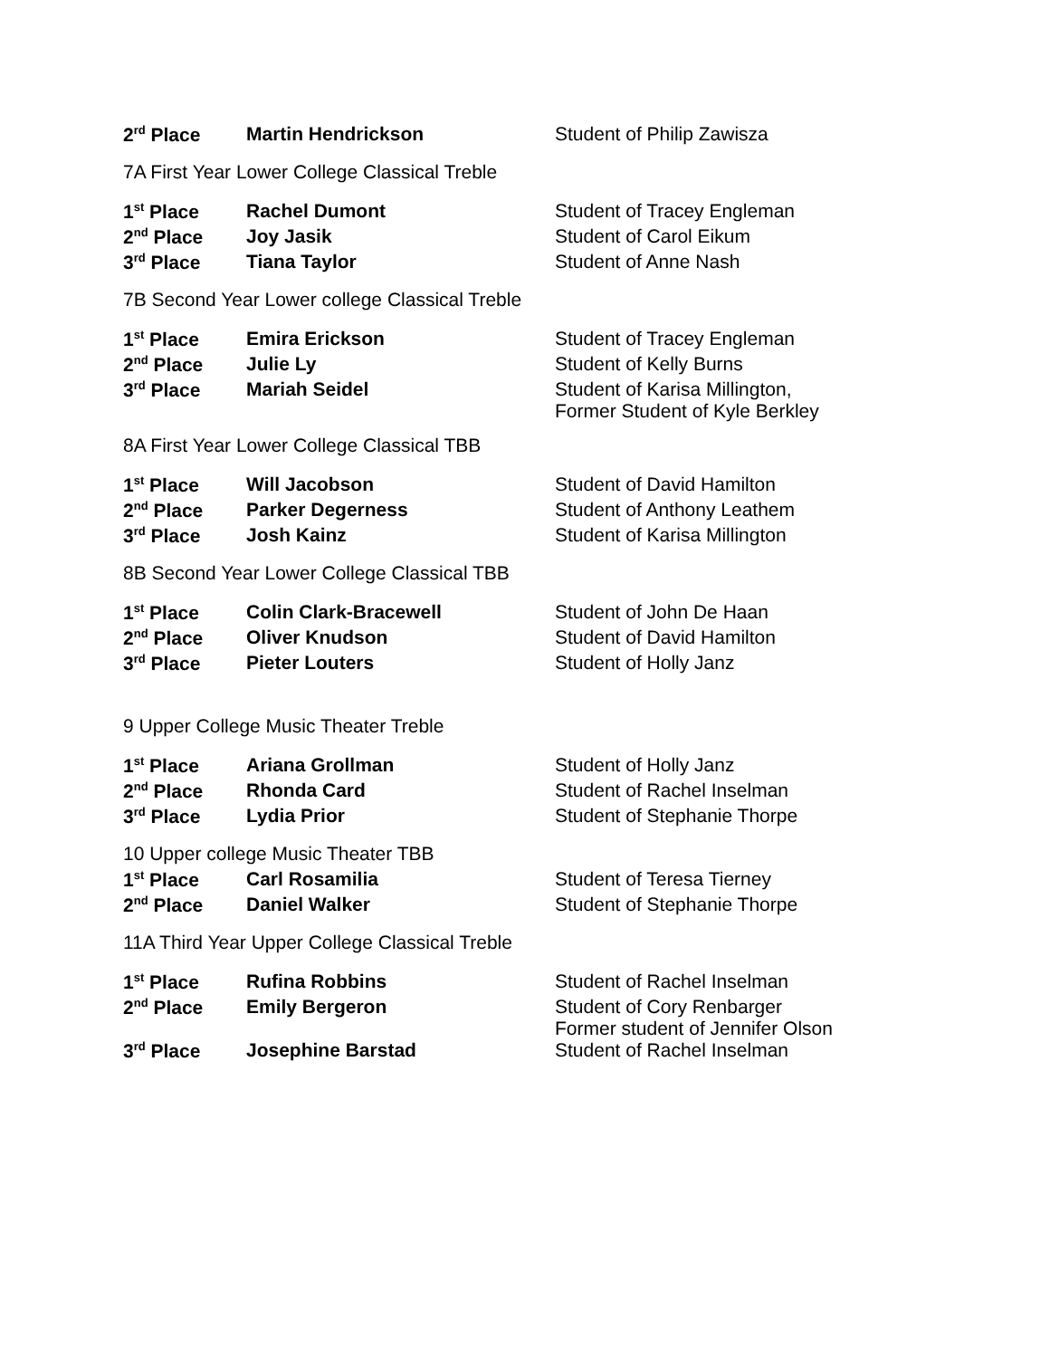| 2<sup>rd</sup> Place | Martin Hendrickson | Student of Philip Zawisza |
7A First Year Lower College Classical Treble
| 1<sup>st</sup> Place | Rachel Dumont | Student of Tracey Engleman |
| 2<sup>nd</sup> Place | Joy Jasik | Student of Carol Eikum |
| 3<sup>rd</sup> Place | Tiana Taylor | Student of Anne Nash |
7B Second Year Lower college Classical Treble
| 1<sup>st</sup> Place | Emira Erickson | Student of Tracey Engleman |
| 2<sup>nd</sup> Place | Julie Ly | Student of Kelly Burns |
| 3<sup>rd</sup> Place | Mariah Seidel | Student of Karisa Millington, Former Student of Kyle Berkley |
8A First Year Lower College Classical TBB
| 1<sup>st</sup> Place | Will Jacobson | Student of David Hamilton |
| 2<sup>nd</sup> Place | Parker Degerness | Student of Anthony Leathem |
| 3<sup>rd</sup> Place | Josh Kainz | Student of Karisa Millington |
8B Second Year Lower College Classical TBB
| 1<sup>st</sup> Place | Colin Clark-Bracewell | Student of John De Haan |
| 2<sup>nd</sup> Place | Oliver Knudson | Student of David Hamilton |
| 3<sup>rd</sup> Place | Pieter Louters | Student of Holly Janz |
9 Upper College Music Theater Treble
| 1<sup>st</sup> Place | Ariana Grollman | Student of Holly Janz |
| 2<sup>nd</sup> Place | Rhonda Card | Student of Rachel Inselman |
| 3<sup>rd</sup> Place | Lydia Prior | Student of Stephanie Thorpe |
10 Upper college Music Theater TBB
| 1<sup>st</sup> Place | Carl Rosamilia | Student of Teresa Tierney |
| 2<sup>nd</sup> Place | Daniel Walker | Student of Stephanie Thorpe |
11A Third Year Upper College Classical Treble
| 1<sup>st</sup> Place | Rufina Robbins | Student of Rachel Inselman |
| 2<sup>nd</sup> Place | Emily Bergeron | Student of Cory Renbarger Former student of Jennifer Olson |
| 3<sup>rd</sup> Place | Josephine Barstad | Student of Rachel Inselman |